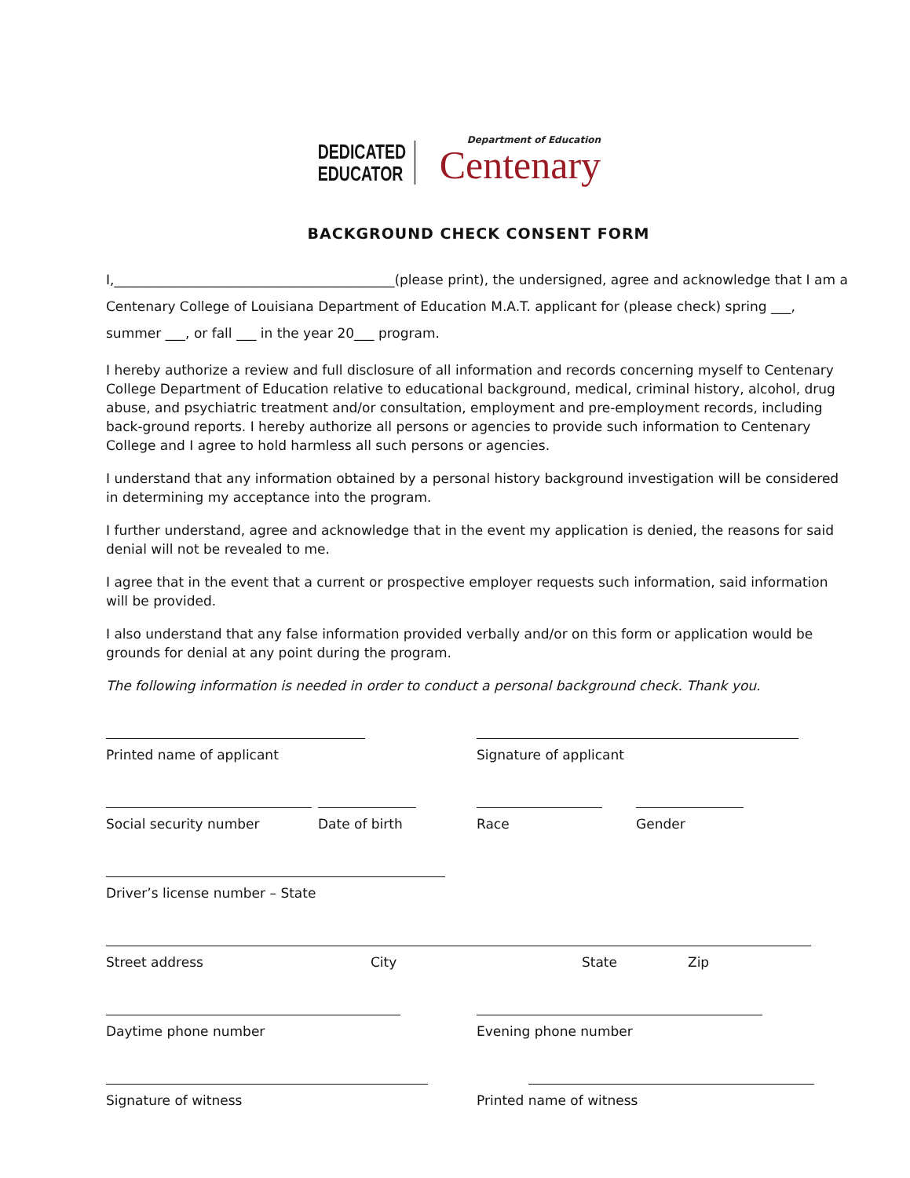DEDICATED
EDUCATOR
Department of Education
Centenary
BACKGROUND CHECK CONSENT FORM
I,__________________________________________(please print), the undersigned, agree and acknowledge that I am a Centenary College of Louisiana Department of Education M.A.T. applicant for (please check) spring ___, summer ___, or fall ___ in the year 20___ program.
I hereby authorize a review and full disclosure of all information and records concerning myself to Centenary College Department of Education relative to educational background, medical, criminal history, alcohol, drug abuse, and psychiatric treatment and/or consultation, employment and pre-employment records, including back-ground reports. I hereby authorize all persons or agencies to provide such information to Centenary College and I agree to hold harmless all such persons or agencies.
I understand that any information obtained by a personal history background investigation will be considered in determining my acceptance into the program.
I further understand, agree and acknowledge that in the event my application is denied, the reasons for said denial will not be revealed to me.
I agree that in the event that a current or prospective employer requests such information, said information will be provided.
I also understand that any false information provided verbally and/or on this form or application would be grounds for denial at any point during the program.
The following information is needed in order to conduct a personal background check. Thank you.
Printed name of applicant Signature of applicant
Social security number Date of birth
Race Gender
Driver’s license number – State
Street address City State Zip
Daytime phone number Evening phone number
Signature of witness Printed name of witness